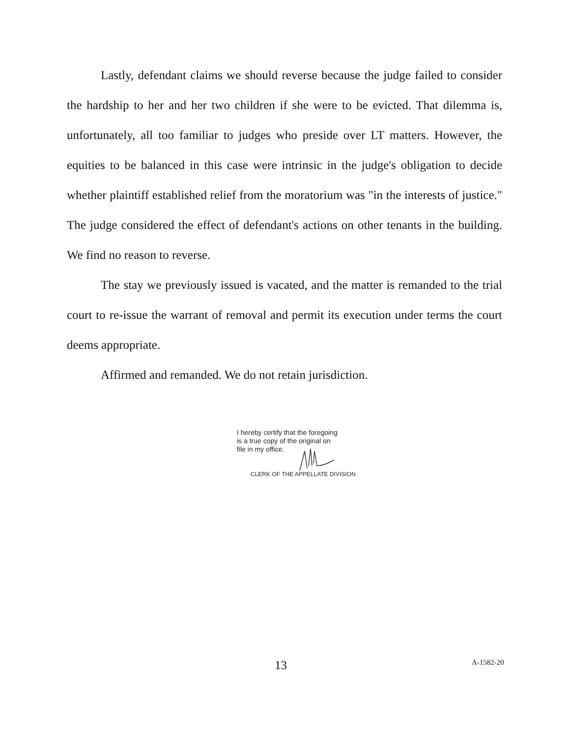Lastly, defendant claims we should reverse because the judge failed to consider the hardship to her and her two children if she were to be evicted. That dilemma is, unfortunately, all too familiar to judges who preside over LT matters. However, the equities to be balanced in this case were intrinsic in the judge's obligation to decide whether plaintiff established relief from the moratorium was "in the interests of justice." The judge considered the effect of defendant's actions on other tenants in the building. We find no reason to reverse.
The stay we previously issued is vacated, and the matter is remanded to the trial court to re-issue the warrant of removal and permit its execution under terms the court deems appropriate.
Affirmed and remanded. We do not retain jurisdiction.
I hereby certify that the foregoing
is a true copy of the original on
file in my office.
CLERK OF THE APPELLATE DIVISION
13 A-1582-20